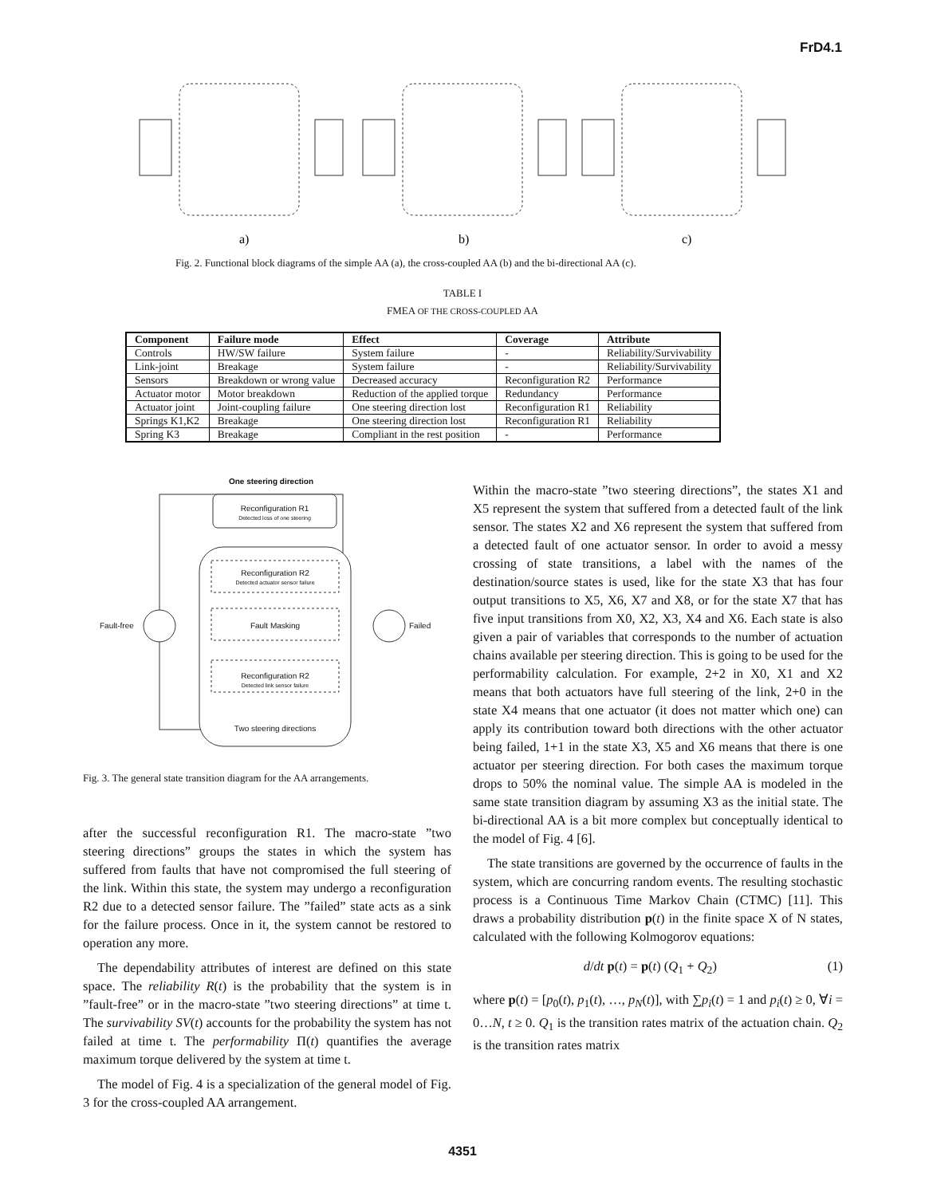FrD4.1
a)
b)
c)
Fig. 2. Functional block diagrams of the simple AA (a), the cross-coupled AA (b) and the bi-directional AA (c).
TABLE I
FMEA OF THE CROSS-COUPLED AA
| Component | Failure mode | Effect | Coverage | Attribute |
| --- | --- | --- | --- | --- |
| Controls | HW/SW failure | System failure | - | Reliability/Survivability |
| Link-joint | Breakage | System failure | - | Reliability/Survivability |
| Sensors | Breakdown or wrong value | Decreased accuracy | Reconfiguration R2 | Performance |
| Actuator motor | Motor breakdown | Reduction of the applied torque | Redundancy | Performance |
| Actuator joint | Joint-coupling failure | One steering direction lost | Reconfiguration R1 | Reliability |
| Springs K1,K2 | Breakage | One steering direction lost | Reconfiguration R1 | Reliability |
| Spring K3 | Breakage | Compliant in the rest position | - | Performance |
One steering direction
Reconfiguration R1
Detected loss of one steering
Reconfiguration R2
Detected actuator sensor failure
Fault-free Fault Masking Failed
Reconfiguration R2
Detected link sensor failure
Two steering directions
Fig. 3. The general state transition diagram for the AA arrangements.
after the successful reconfiguration R1. The macro-state ”two steering directions” groups the states in which the system has suffered from faults that have not compromised the full steering of the link. Within this state, the system may undergo a reconfiguration R2 due to a detected sensor failure. The ”failed” state acts as a sink for the failure process. Once in it, the system cannot be restored to operation any more.
The dependability attributes of interest are defined on this state space. The reliability R(t) is the probability that the system is in ”fault-free” or in the macro-state ”two steering directions” at time t. The survivability SV(t) accounts for the probability the system has not failed at time t. The performability Π(t) quantifies the average maximum torque delivered by the system at time t.
The model of Fig. 4 is a specialization of the general model of Fig. 3 for the cross-coupled AA arrangement.
Within the macro-state ”two steering directions”, the states X1 and X5 represent the system that suffered from a detected fault of the link sensor. The states X2 and X6 represent the system that suffered from a detected fault of one actuator sensor. In order to avoid a messy crossing of state transitions, a label with the names of the destination/source states is used, like for the state X3 that has four output transitions to X5, X6, X7 and X8, or for the state X7 that has five input transitions from X0, X2, X3, X4 and X6. Each state is also given a pair of variables that corresponds to the number of actuation chains available per steering direction. This is going to be used for the performability calculation. For example, 2+2 in X0, X1 and X2 means that both actuators have full steering of the link, 2+0 in the state X4 means that one actuator (it does not matter which one) can apply its contribution toward both directions with the other actuator being failed, 1+1 in the state X3, X5 and X6 means that there is one actuator per steering direction. For both cases the maximum torque drops to 50% the nominal value. The simple AA is modeled in the same state transition diagram by assuming X3 as the initial state. The bi-directional AA is a bit more complex but conceptually identical to the model of Fig. 4 [6].
The state transitions are governed by the occurrence of faults in the system, which are concurring random events. The resulting stochastic process is a Continuous Time Markov Chain (CTMC) [11]. This draws a probability distribution p(t) in the finite space X of N states, calculated with the following Kolmogorov equations:
d/dt p(t) = p(t) (Q<sub>1</sub> + Q<sub>2</sub>) (1)
where p(t) = [p<sub>0</sub>(t), p<sub>1</sub>(t), …, p<sub>N</sub>(t)], with ∑p<sub>i</sub>(t) = 1 and p<sub>i</sub>(t) ≥ 0, ∀i = 0…N, t ≥ 0. Q<sub>1</sub> is the transition rates matrix of the actuation chain. Q<sub>2</sub> is the transition rates matrix
4351